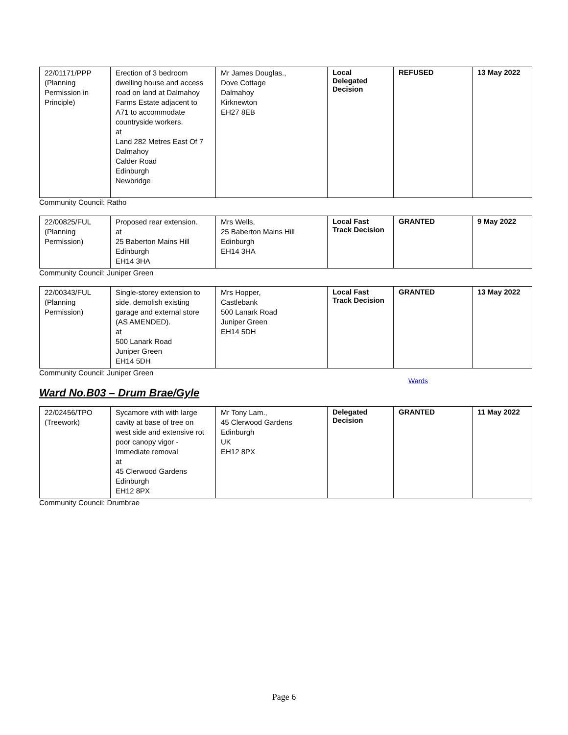| 22/01171/PPP (Planning Permission in Principle) | Erection of 3 bedroom dwelling house and access road on land at Dalmahoy Farms Estate adjacent to A71 to accommodate countryside workers. at Land 282 Metres East Of 7 Dalmahoy Calder Road Edinburgh Newbridge | Mr James Douglas., Dove Cottage Dalmahoy Kirknewton EH27 8EB | Local Delegated Decision | REFUSED | 13 May 2022 |
Community Council: Ratho
| 22/00825/FUL (Planning Permission) | Proposed rear extension. at 25 Baberton Mains Hill Edinburgh EH14 3HA | Mrs Wells, 25 Baberton Mains Hill Edinburgh EH14 3HA | Local Fast Track Decision | GRANTED | 9 May 2022 |
Community Council: Juniper Green
| 22/00343/FUL (Planning Permission) | Single-storey extension to side, demolish existing garage and external store (AS AMENDED). at 500 Lanark Road Juniper Green EH14 5DH | Mrs Hopper, Castlebank 500 Lanark Road Juniper Green EH14 5DH | Local Fast Track Decision | GRANTED | 13 May 2022 |
Community Council: Juniper Green
Wards
Ward No.B03 – Drum Brae/Gyle
| 22/02456/TPO (Treework) | Sycamore with with large cavity at base of tree on west side and extensive rot poor canopy vigor - Immediate removal at 45 Clerwood Gardens Edinburgh EH12 8PX | Mr Tony Lam., 45 Clerwood Gardens Edinburgh UK EH12 8PX | Delegated Decision | GRANTED | 11 May 2022 |
Community Council: Drumbrae
Page 6